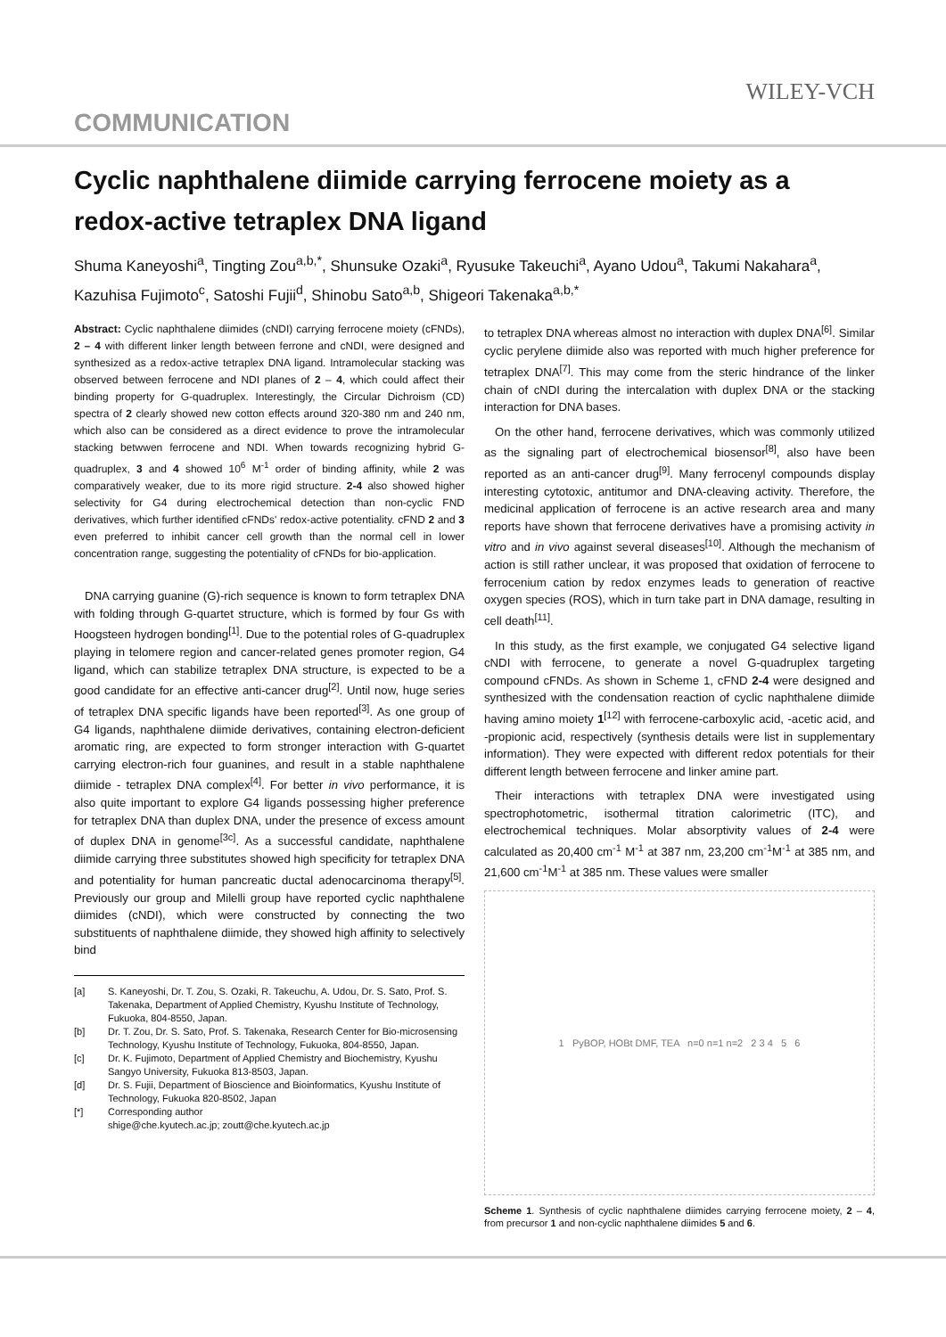WILEY-VCH
COMMUNICATION
Cyclic naphthalene diimide carrying ferrocene moiety as a redox-active tetraplex DNA ligand
Shuma Kaneyoshi<sup>a</sup>, Tingting Zou<sup>a,b,*</sup>, Shunsuke Ozaki<sup>a</sup>, Ryusuke Takeuchi<sup>a</sup>, Ayano Udou<sup>a</sup>, Takumi Nakahara<sup>a</sup>, Kazuhisa Fujimoto<sup>c</sup>, Satoshi Fujii<sup>d</sup>, Shinobu Sato<sup>a,b</sup>, Shigeori Takenaka<sup>a,b,*</sup>
Abstract: Cyclic naphthalene diimides (cNDI) carrying ferrocene moiety (cFNDs), 2 – 4 with different linker length between ferrone and cNDI, were designed and synthesized as a redox-active tetraplex DNA ligand. Intramolecular stacking was observed between ferrocene and NDI planes of 2 – 4, which could affect their binding property for G-quadruplex. Interestingly, the Circular Dichroism (CD) spectra of 2 clearly showed new cotton effects around 320-380 nm and 240 nm, which also can be considered as a direct evidence to prove the intramolecular stacking betwwen ferrocene and NDI. When towards recognizing hybrid G-quadruplex, 3 and 4 showed 10<sup>6</sup> M<sup>-1</sup> order of binding affinity, while 2 was comparatively weaker, due to its more rigid structure. 2-4 also showed higher selectivity for G4 during electrochemical detection than non-cyclic FND derivatives, which further identified cFNDs' redox-active potentiality. cFND 2 and 3 even preferred to inhibit cancer cell growth than the normal cell in lower concentration range, suggesting the potentiality of cFNDs for bio-application.
DNA carrying guanine (G)-rich sequence is known to form tetraplex DNA with folding through G-quartet structure, which is formed by four Gs with Hoogsteen hydrogen bonding<sup>[1]</sup>. Due to the potential roles of G-quadruplex playing in telomere region and cancer-related genes promoter region, G4 ligand, which can stabilize tetraplex DNA structure, is expected to be a good candidate for an effective anti-cancer drug<sup>[2]</sup>. Until now, huge series of tetraplex DNA specific ligands have been reported<sup>[3]</sup>. As one group of G4 ligands, naphthalene diimide derivatives, containing electron-deficient aromatic ring, are expected to form stronger interaction with G-quartet carrying electron-rich four guanines, and result in a stable naphthalene diimide - tetraplex DNA complex<sup>[4]</sup>. For better in vivo performance, it is also quite important to explore G4 ligands possessing higher preference for tetraplex DNA than duplex DNA, under the presence of excess amount of duplex DNA in genome<sup>[3c]</sup>. As a successful candidate, naphthalene diimide carrying three substitutes showed high specificity for tetraplex DNA and potentiality for human pancreatic ductal adenocarcinoma therapy<sup>[5]</sup>. Previously our group and Milelli group have reported cyclic naphthalene diimides (cNDI), which were constructed by connecting the two substituents of naphthalene diimide, they showed high affinity to selectively bind
[a] S. Kaneyoshi, Dr. T. Zou, S. Ozaki, R. Takeuchu, A. Udou, Dr. S. Sato, Prof. S. Takenaka, Department of Applied Chemistry, Kyushu Institute of Technology, Fukuoka, 804-8550, Japan.
[b] Dr. T. Zou, Dr. S. Sato, Prof. S. Takenaka, Research Center for Bio-microsensing Technology, Kyushu Institute of Technology, Fukuoka, 804-8550, Japan.
[c] Dr. K. Fujimoto, Department of Applied Chemistry and Biochemistry, Kyushu Sangyo University, Fukuoka 813-8503, Japan.
[d] Dr. S. Fujii, Department of Bioscience and Bioinformatics, Kyushu Institute of Technology, Fukuoka 820-8502, Japan
[*] Corresponding author
shige@che.kyutech.ac.jp; zoutt@che.kyutech.ac.jp
to tetraplex DNA whereas almost no interaction with duplex DNA<sup>[6]</sup>. Similar cyclic perylene diimide also was reported with much higher preference for tetraplex DNA<sup>[7]</sup>. This may come from the steric hindrance of the linker chain of cNDI during the intercalation with duplex DNA or the stacking interaction for DNA bases.
On the other hand, ferrocene derivatives, which was commonly utilized as the signaling part of electrochemical biosensor<sup>[8]</sup>, also have been reported as an anti-cancer drug<sup>[9]</sup>. Many ferrocenyl compounds display interesting cytotoxic, antitumor and DNA-cleaving activity. Therefore, the medicinal application of ferrocene is an active research area and many reports have shown that ferrocene derivatives have a promising activity in vitro and in vivo against several diseases<sup>[10]</sup>. Although the mechanism of action is still rather unclear, it was proposed that oxidation of ferrocene to ferrocenium cation by redox enzymes leads to generation of reactive oxygen species (ROS), which in turn take part in DNA damage, resulting in cell death<sup>[11]</sup>.
In this study, as the first example, we conjugated G4 selective ligand cNDI with ferrocene, to generate a novel G-quadruplex targeting compound cFNDs. As shown in Scheme 1, cFND 2-4 were designed and synthesized with the condensation reaction of cyclic naphthalene diimide having amino moiety 1<sup>[12]</sup> with ferrocene-carboxylic acid, -acetic acid, and -propionic acid, respectively (synthesis details were list in supplementary information). They were expected with different redox potentials for their different length between ferrocene and linker amine part.
Their interactions with tetraplex DNA were investigated using spectrophotometric, isothermal titration calorimetric (ITC), and electrochemical techniques. Molar absorptivity values of 2-4 were calculated as 20,400 cm<sup>-1</sup> M<sup>-1</sup> at 387 nm, 23,200 cm<sup>-1</sup>M<sup>-1</sup> at 385 nm, and 21,600 cm<sup>-1</sup>M<sup>-1</sup> at 385 nm. These values were smaller
1 PyBOP, HOBt DMF, TEA n=0 n=1 n=2 2 3 4 5 6
Scheme 1. Synthesis of cyclic naphthalene diimides carrying ferrocene moiety, 2 – 4, from precursor 1 and non-cyclic naphthalene diimides 5 and 6.